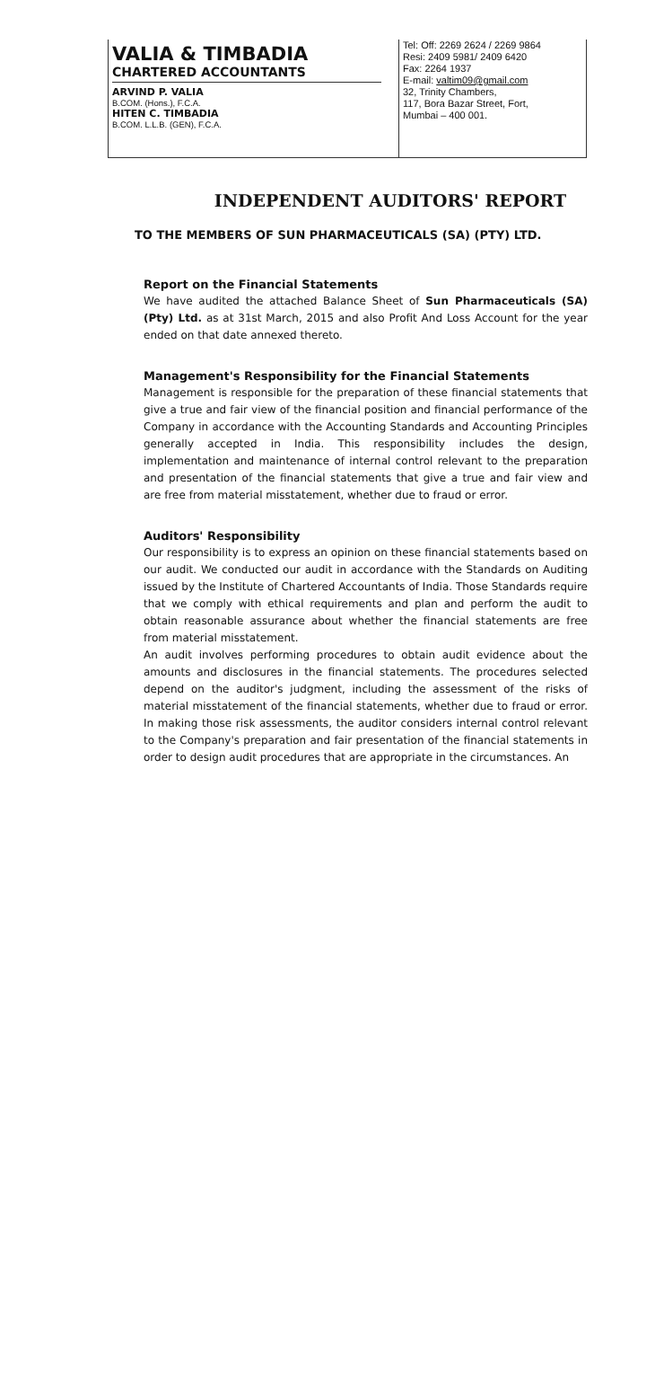VALIA & TIMBADIA
CHARTERED ACCOUNTANTS
ARVIND P. VALIA
B.COM. (Hons.), F.C.A.
HITEN C. TIMBADIA
B.COM. L.L.B. (GEN), F.C.A.
Tel: Off: 2269 2624 / 2269 9864
Resi: 2409 5981/ 2409 6420
Fax: 2264 1937
E-mail: valtim09@gmail.com
32, Trinity Chambers,
117, Bora Bazar Street, Fort,
Mumbai – 400 001.
INDEPENDENT AUDITORS' REPORT
TO THE MEMBERS OF SUN PHARMACEUTICALS (SA) (PTY) LTD.
Report on the Financial Statements
We have audited the attached Balance Sheet of Sun Pharmaceuticals (SA) (Pty) Ltd. as at 31st March, 2015 and also Profit And Loss Account for the year ended on that date annexed thereto.
Management's Responsibility for the Financial Statements
Management is responsible for the preparation of these financial statements that give a true and fair view of the financial position and financial performance of the Company in accordance with the Accounting Standards and Accounting Principles generally accepted in India. This responsibility includes the design, implementation and maintenance of internal control relevant to the preparation and presentation of the financial statements that give a true and fair view and are free from material misstatement, whether due to fraud or error.
Auditors' Responsibility
Our responsibility is to express an opinion on these financial statements based on our audit. We conducted our audit in accordance with the Standards on Auditing issued by the Institute of Chartered Accountants of India. Those Standards require that we comply with ethical requirements and plan and perform the audit to obtain reasonable assurance about whether the financial statements are free from material misstatement.
An audit involves performing procedures to obtain audit evidence about the amounts and disclosures in the financial statements. The procedures selected depend on the auditor's judgment, including the assessment of the risks of material misstatement of the financial statements, whether due to fraud or error. In making those risk assessments, the auditor considers internal control relevant to the Company's preparation and fair presentation of the financial statements in order to design audit procedures that are appropriate in the circumstances. An